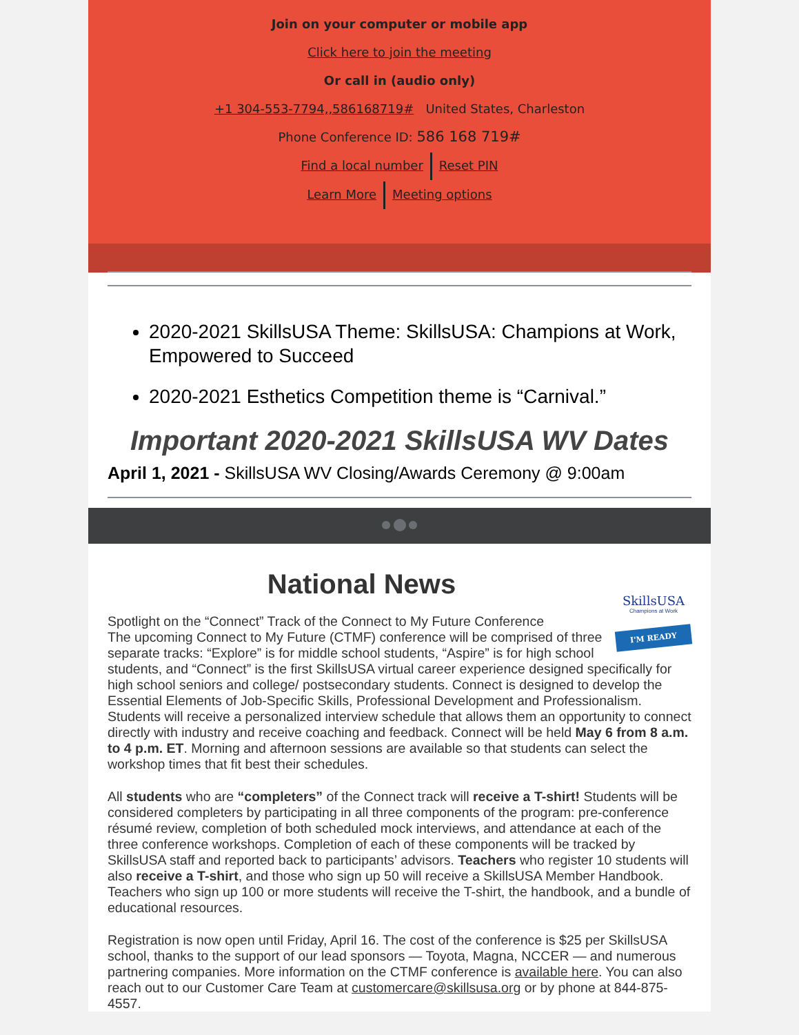Join on your computer or mobile app
Click here to join the meeting
Or call in (audio only)
+1 304-553-7794,,586168719# United States, Charleston
Phone Conference ID: 586 168 719#
Find a local number Reset PIN
Learn More Meeting options
2020-2021 SkillsUSA Theme: SkillsUSA: Champions at Work, Empowered to Succeed
2020-2021 Esthetics Competition theme is “Carnival.”
Important 2020-2021 SkillsUSA WV Dates
April 1, 2021 - SkillsUSA WV Closing/Awards Ceremony @ 9:00am
SkillsUSA
Champions at Work
I'M READY
National News
Spotlight on the “Connect” Track of the Connect to My Future Conference
The upcoming Connect to My Future (CTMF) conference will be comprised of three separate tracks: “Explore” is for middle school students, “Aspire” is for high school students, and “Connect” is the first SkillsUSA virtual career experience designed specifically for high school seniors and college/ postsecondary students. Connect is designed to develop the Essential Elements of Job-Specific Skills, Professional Development and Professionalism. Students will receive a personalized interview schedule that allows them an opportunity to connect directly with industry and receive coaching and feedback. Connect will be held May 6 from 8 a.m. to 4 p.m. ET. Morning and afternoon sessions are available so that students can select the workshop times that fit best their schedules.
All students who are “completers” of the Connect track will receive a T-shirt! Students will be considered completers by participating in all three components of the program: pre-conference résumé review, completion of both scheduled mock interviews, and attendance at each of the three conference workshops. Completion of each of these components will be tracked by SkillsUSA staff and reported back to participants’ advisors. Teachers who register 10 students will also receive a T-shirt, and those who sign up 50 will receive a SkillsUSA Member Handbook. Teachers who sign up 100 or more students will receive the T-shirt, the handbook, and a bundle of educational resources.
Registration is now open until Friday, April 16. The cost of the conference is $25 per SkillsUSA school, thanks to the support of our lead sponsors — Toyota, Magna, NCCER — and numerous partnering companies. More information on the CTMF conference is available here. You can also reach out to our Customer Care Team at customercare@skillsusa.org or by phone at 844-875-4557.